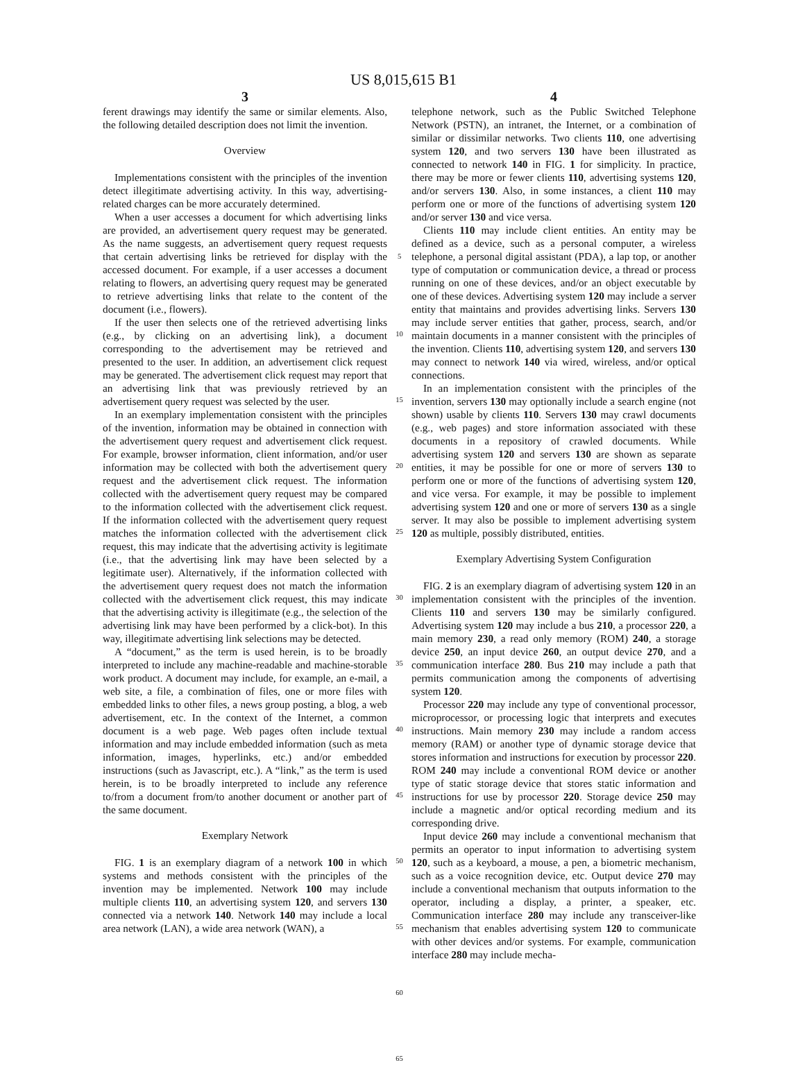US 8,015,615 B1
3
ferent drawings may identify the same or similar elements. Also, the following detailed description does not limit the invention.
Overview
Implementations consistent with the principles of the invention detect illegitimate advertising activity. In this way, advertising-related charges can be more accurately determined.
When a user accesses a document for which advertising links are provided, an advertisement query request may be generated. As the name suggests, an advertisement query request requests that certain advertising links be retrieved for display with the accessed document. For example, if a user accesses a document relating to flowers, an advertising query request may be generated to retrieve advertising links that relate to the content of the document (i.e., flowers).
If the user then selects one of the retrieved advertising links (e.g., by clicking on an advertising link), a document corresponding to the advertisement may be retrieved and presented to the user. In addition, an advertisement click request may be generated. The advertisement click request may report that an advertising link that was previously retrieved by an advertisement query request was selected by the user.
In an exemplary implementation consistent with the principles of the invention, information may be obtained in connection with the advertisement query request and advertisement click request. For example, browser information, client information, and/or user information may be collected with both the advertisement query request and the advertisement click request. The information collected with the advertisement query request may be compared to the information collected with the advertisement click request. If the information collected with the advertisement query request matches the information collected with the advertisement click request, this may indicate that the advertising activity is legitimate (i.e., that the advertising link may have been selected by a legitimate user). Alternatively, if the information collected with the advertisement query request does not match the information collected with the advertisement click request, this may indicate that the advertising activity is illegitimate (e.g., the selection of the advertising link may have been performed by a click-bot). In this way, illegitimate advertising link selections may be detected.
A “document,” as the term is used herein, is to be broadly interpreted to include any machine-readable and machine-storable work product. A document may include, for example, an e-mail, a web site, a file, a combination of files, one or more files with embedded links to other files, a news group posting, a blog, a web advertisement, etc. In the context of the Internet, a common document is a web page. Web pages often include textual information and may include embedded information (such as meta information, images, hyperlinks, etc.) and/or embedded instructions (such as Javascript, etc.). A “link,” as the term is used herein, is to be broadly interpreted to include any reference to/from a document from/to another document or another part of the same document.
Exemplary Network
FIG. 1 is an exemplary diagram of a network 100 in which systems and methods consistent with the principles of the invention may be implemented. Network 100 may include multiple clients 110, an advertising system 120, and servers 130 connected via a network 140. Network 140 may include a local area network (LAN), a wide area network (WAN), a
5
10
15
20
25
30
35
40
45
50
55
60
65
4
telephone network, such as the Public Switched Telephone Network (PSTN), an intranet, the Internet, or a combination of similar or dissimilar networks. Two clients 110, one advertising system 120, and two servers 130 have been illustrated as connected to network 140 in FIG. 1 for simplicity. In practice, there may be more or fewer clients 110, advertising systems 120, and/or servers 130. Also, in some instances, a client 110 may perform one or more of the functions of advertising system 120 and/or server 130 and vice versa.
Clients 110 may include client entities. An entity may be defined as a device, such as a personal computer, a wireless telephone, a personal digital assistant (PDA), a lap top, or another type of computation or communication device, a thread or process running on one of these devices, and/or an object executable by one of these devices. Advertising system 120 may include a server entity that maintains and provides advertising links. Servers 130 may include server entities that gather, process, search, and/or maintain documents in a manner consistent with the principles of the invention. Clients 110, advertising system 120, and servers 130 may connect to network 140 via wired, wireless, and/or optical connections.
In an implementation consistent with the principles of the invention, servers 130 may optionally include a search engine (not shown) usable by clients 110. Servers 130 may crawl documents (e.g., web pages) and store information associated with these documents in a repository of crawled documents. While advertising system 120 and servers 130 are shown as separate entities, it may be possible for one or more of servers 130 to perform one or more of the functions of advertising system 120, and vice versa. For example, it may be possible to implement advertising system 120 and one or more of servers 130 as a single server. It may also be possible to implement advertising system 120 as multiple, possibly distributed, entities.
Exemplary Advertising System Configuration
FIG. 2 is an exemplary diagram of advertising system 120 in an implementation consistent with the principles of the invention. Clients 110 and servers 130 may be similarly configured. Advertising system 120 may include a bus 210, a processor 220, a main memory 230, a read only memory (ROM) 240, a storage device 250, an input device 260, an output device 270, and a communication interface 280. Bus 210 may include a path that permits communication among the components of advertising system 120.
Processor 220 may include any type of conventional processor, microprocessor, or processing logic that interprets and executes instructions. Main memory 230 may include a random access memory (RAM) or another type of dynamic storage device that stores information and instructions for execution by processor 220. ROM 240 may include a conventional ROM device or another type of static storage device that stores static information and instructions for use by processor 220. Storage device 250 may include a magnetic and/or optical recording medium and its corresponding drive.
Input device 260 may include a conventional mechanism that permits an operator to input information to advertising system 120, such as a keyboard, a mouse, a pen, a biometric mechanism, such as a voice recognition device, etc. Output device 270 may include a conventional mechanism that outputs information to the operator, including a display, a printer, a speaker, etc. Communication interface 280 may include any transceiver-like mechanism that enables advertising system 120 to communicate with other devices and/or systems. For example, communication interface 280 may include mecha-